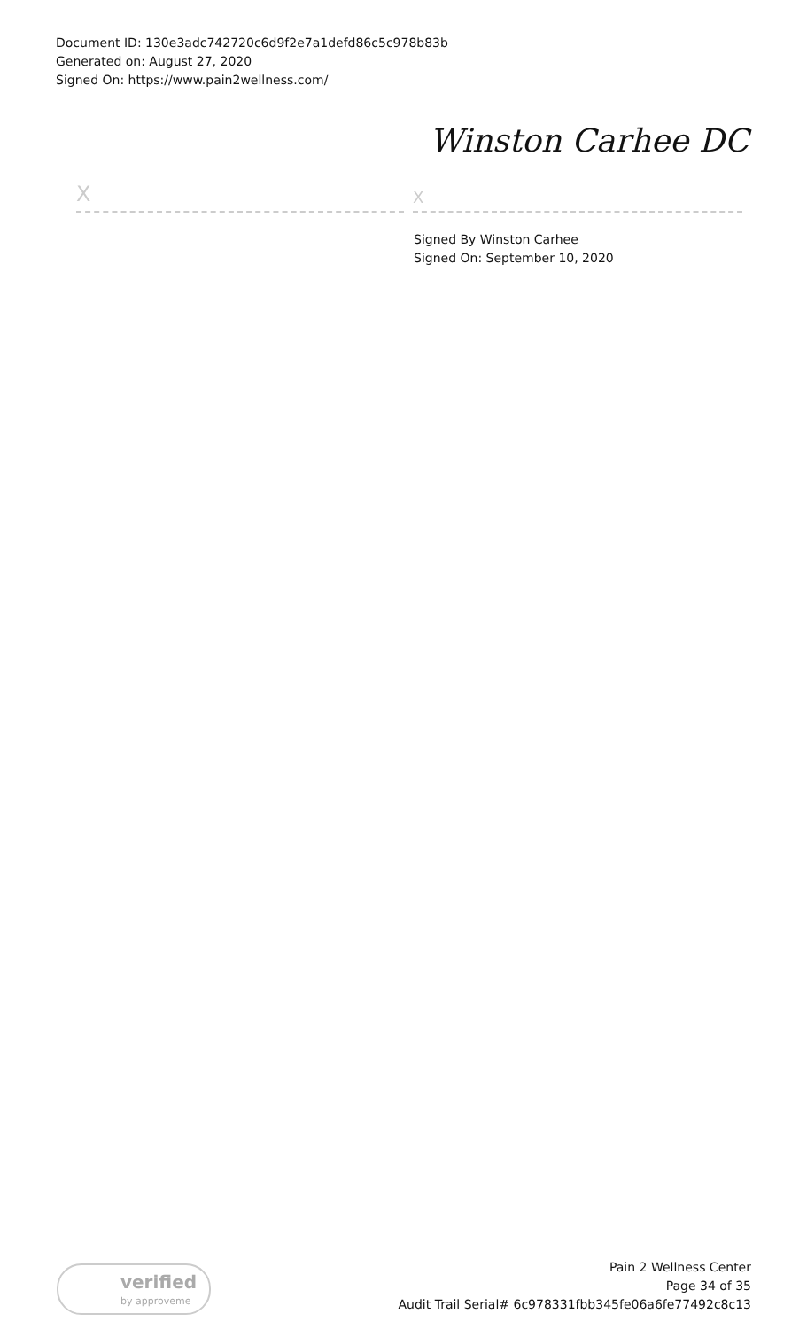Document ID: 130e3adc742720c6d9f2e7a1defd86c5c978b83b
Generated on: August 27, 2020
Signed On: https://www.pain2wellness.com/
Winston Carhee DC
X X
Signed By Winston Carhee
Signed On: September 10, 2020
verified
by approveme
Pain 2 Wellness Center
Page 34 of 35
Audit Trail Serial# 6c978331fbb345fe06a6fe77492c8c13